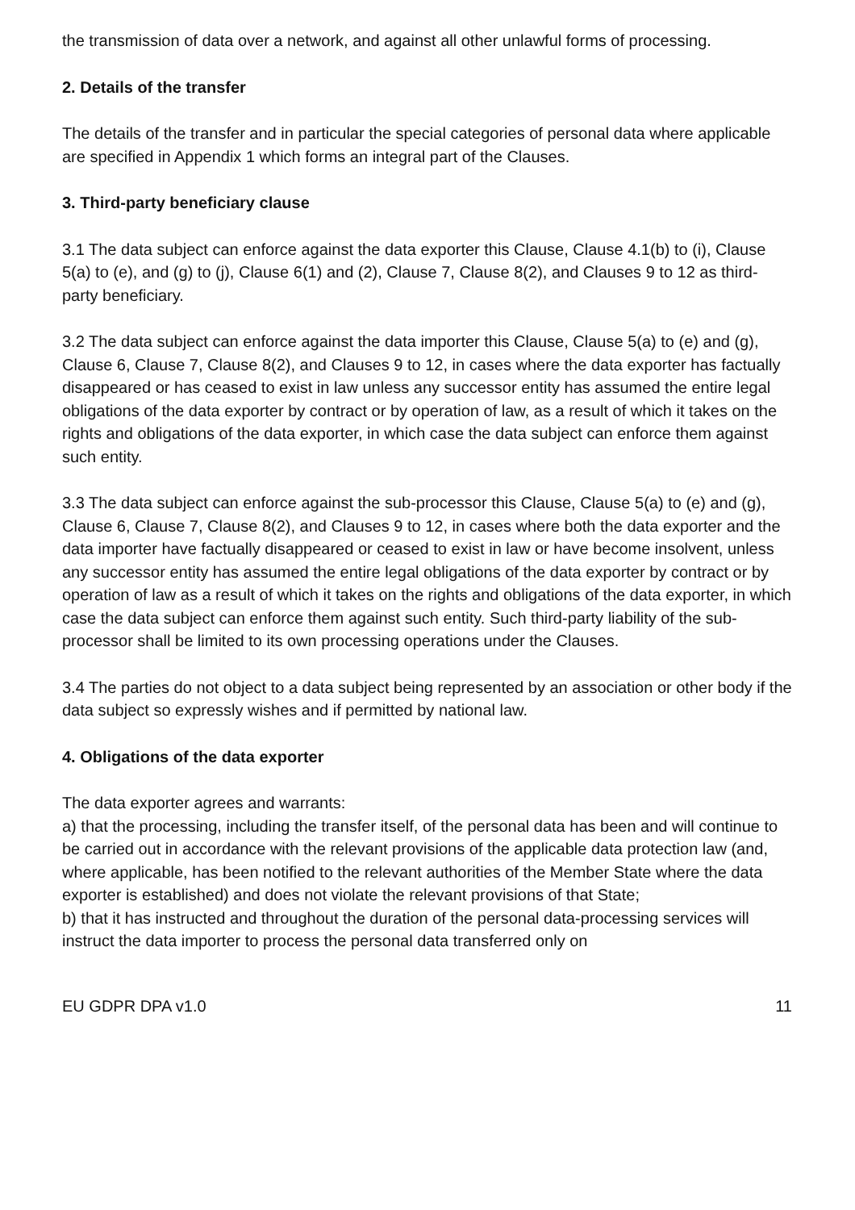the transmission of data over a network, and against all other unlawful forms of processing.
2. Details of the transfer
The details of the transfer and in particular the special categories of personal data where applicable are specified in Appendix 1 which forms an integral part of the Clauses.
3. Third-party beneficiary clause
3.1 The data subject can enforce against the data exporter this Clause, Clause 4.1(b) to (i), Clause 5(a) to (e), and (g) to (j), Clause 6(1) and (2), Clause 7, Clause 8(2), and Clauses 9 to 12 as third-party beneficiary.
3.2 The data subject can enforce against the data importer this Clause, Clause 5(a) to (e) and (g), Clause 6, Clause 7, Clause 8(2), and Clauses 9 to 12, in cases where the data exporter has factually disappeared or has ceased to exist in law unless any successor entity has assumed the entire legal obligations of the data exporter by contract or by operation of law, as a result of which it takes on the rights and obligations of the data exporter, in which case the data subject can enforce them against such entity.
3.3 The data subject can enforce against the sub-processor this Clause, Clause 5(a) to (e) and (g), Clause 6, Clause 7, Clause 8(2), and Clauses 9 to 12, in cases where both the data exporter and the data importer have factually disappeared or ceased to exist in law or have become insolvent, unless any successor entity has assumed the entire legal obligations of the data exporter by contract or by operation of law as a result of which it takes on the rights and obligations of the data exporter, in which case the data subject can enforce them against such entity. Such third-party liability of the sub- processor shall be limited to its own processing operations under the Clauses.
3.4 The parties do not object to a data subject being represented by an association or other body if the data subject so expressly wishes and if permitted by national law.
4. Obligations of the data exporter
The data exporter agrees and warrants:
a) that the processing, including the transfer itself, of the personal data has been and will continue to be carried out in accordance with the relevant provisions of the applicable data protection law (and, where applicable, has been notified to the relevant authorities of the Member State where the data exporter is established) and does not violate the relevant provisions of that State;
b) that it has instructed and throughout the duration of the personal data-processing services will instruct the data importer to process the personal data transferred only on
EU GDPR DPA v1.0 11